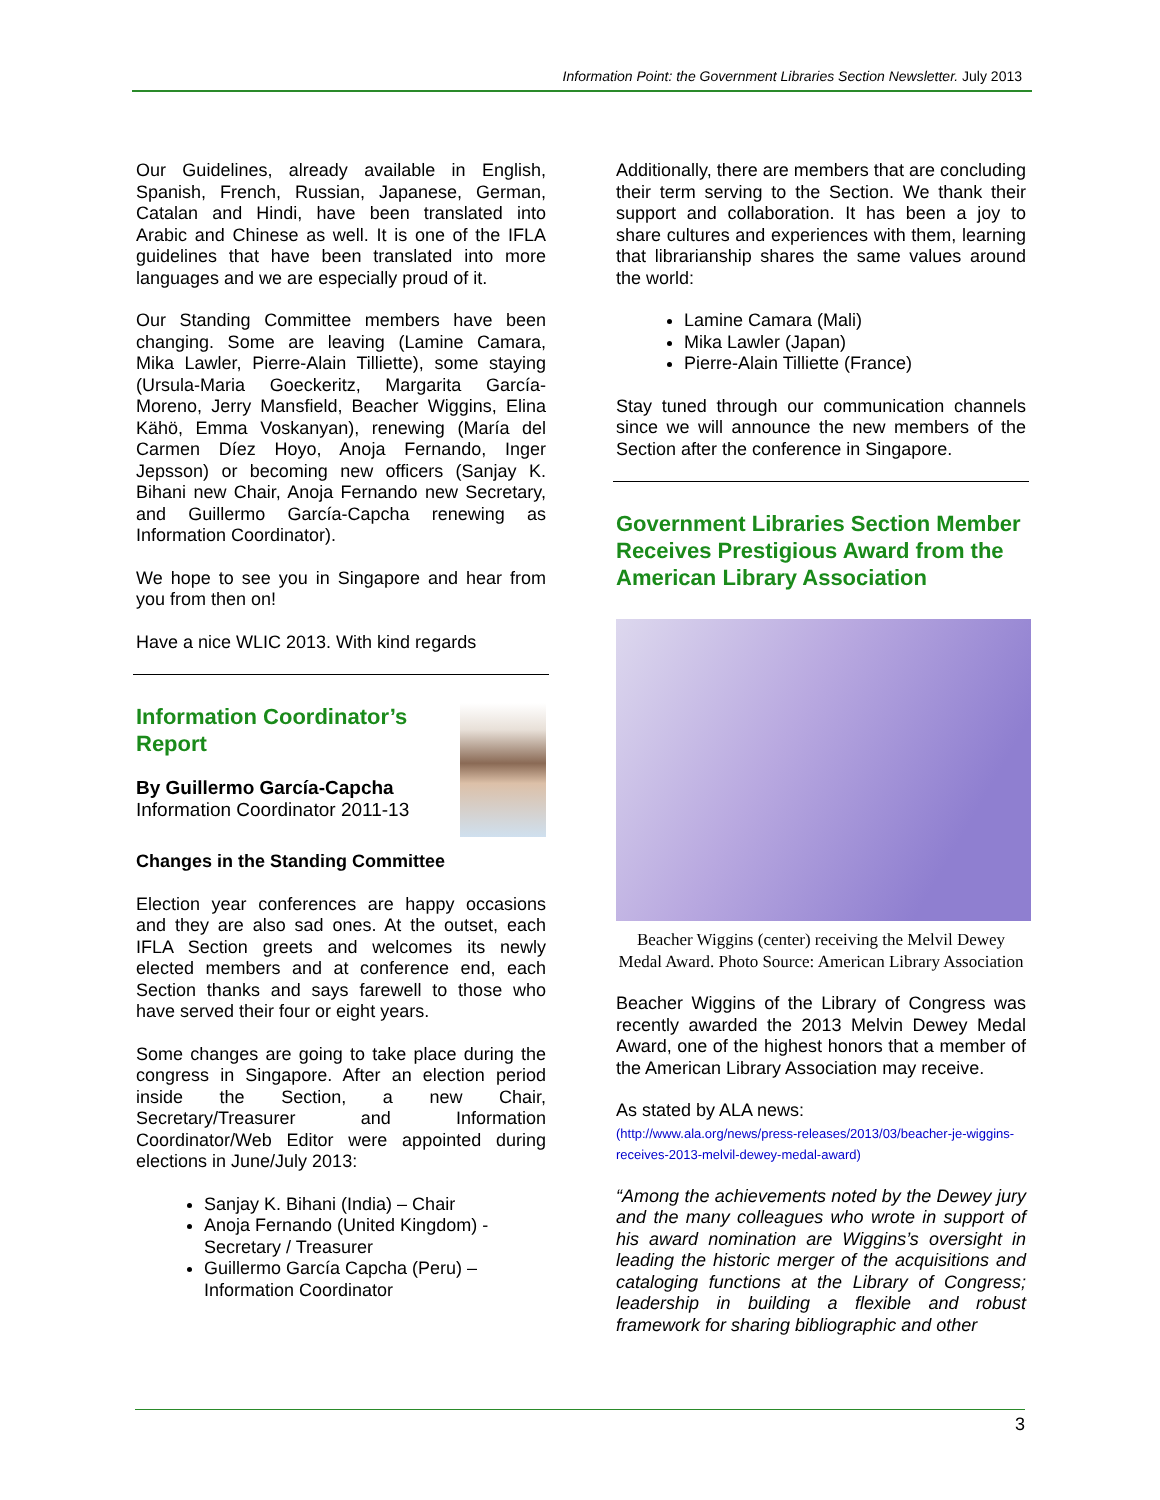Information Point: the Government Libraries Section Newsletter. July 2013
Our Guidelines, already available in English, Spanish, French, Russian, Japanese, German, Catalan and Hindi, have been translated into Arabic and Chinese as well. It is one of the IFLA guidelines that have been translated into more languages and we are especially proud of it.
Our Standing Committee members have been changing. Some are leaving (Lamine Camara, Mika Lawler, Pierre-Alain Tilliette), some staying (Ursula-Maria Goeckeritz, Margarita García-Moreno, Jerry Mansfield, Beacher Wiggins, Elina Kähö, Emma Voskanyan), renewing (María del Carmen Díez Hoyo, Anoja Fernando, Inger Jepsson) or becoming new officers (Sanjay K. Bihani new Chair, Anoja Fernando new Secretary, and Guillermo García-Capcha renewing as Information Coordinator).
We hope to see you in Singapore and hear from you from then on!
Have a nice WLIC 2013. With kind regards
Information Coordinator’s Report
By Guillermo García-Capcha
Information Coordinator 2011-13
Changes in the Standing Committee
Election year conferences are happy occasions and they are also sad ones. At the outset, each IFLA Section greets and welcomes its newly elected members and at conference end, each Section thanks and says farewell to those who have served their four or eight years.
Some changes are going to take place during the congress in Singapore. After an election period inside the Section, a new Chair, Secretary/Treasurer and Information Coordinator/Web Editor were appointed during elections in June/July 2013:
Sanjay K. Bihani (India) – Chair
Anoja Fernando (United Kingdom) - Secretary / Treasurer
Guillermo García Capcha (Peru) – Information Coordinator
Additionally, there are members that are concluding their term serving to the Section. We thank their support and collaboration. It has been a joy to share cultures and experiences with them, learning that librarianship shares the same values around the world:
Lamine Camara (Mali)
Mika Lawler (Japan)
Pierre-Alain Tilliette (France)
Stay tuned through our communication channels since we will announce the new members of the Section after the conference in Singapore.
Government Libraries Section Member Receives Prestigious Award from the American Library Association
Beacher Wiggins (center) receiving the Melvil Dewey Medal Award. Photo Source: American Library Association
Beacher Wiggins of the Library of Congress was recently awarded the 2013 Melvin Dewey Medal Award, one of the highest honors that a member of the American Library Association may receive.
As stated by ALA news:
(http://www.ala.org/news/press-releases/2013/03/beacher-je-wiggins-receives-2013-melvil-dewey-medal-award)
“Among the achievements noted by the Dewey jury and the many colleagues who wrote in support of his award nomination are Wiggins’s oversight in leading the historic merger of the acquisitions and cataloging functions at the Library of Congress; leadership in building a flexible and robust framework for sharing bibliographic and other
3